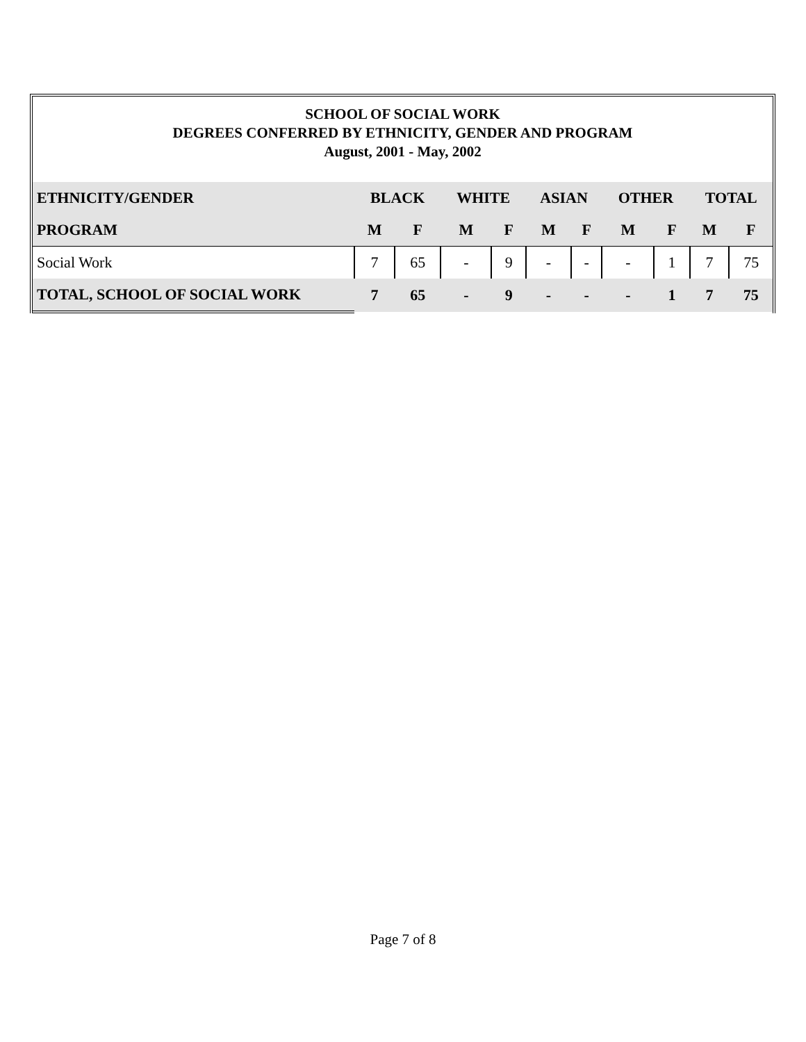SCHOOL OF SOCIAL WORK
DEGREES CONFERRED BY ETHNICITY, GENDER AND PROGRAM
August, 2001 - May, 2002
| ETHNICITY/GENDER | BLACK | | WHITE | | ASIAN | | OTHER | | TOTAL | |
| --- | --- | --- | --- | --- | --- | --- | --- | --- | --- | --- |
| PROGRAM | M | F | M | F | M | F | M | F | M | F |
| Social Work | 7 | 65 | - | 9 | - | - | - | 1 | 7 | 75 |
| TOTAL, SCHOOL OF SOCIAL WORK | 7 | 65 | - | 9 | - | - | - | 1 | 7 | 75 |
Page 7 of 8